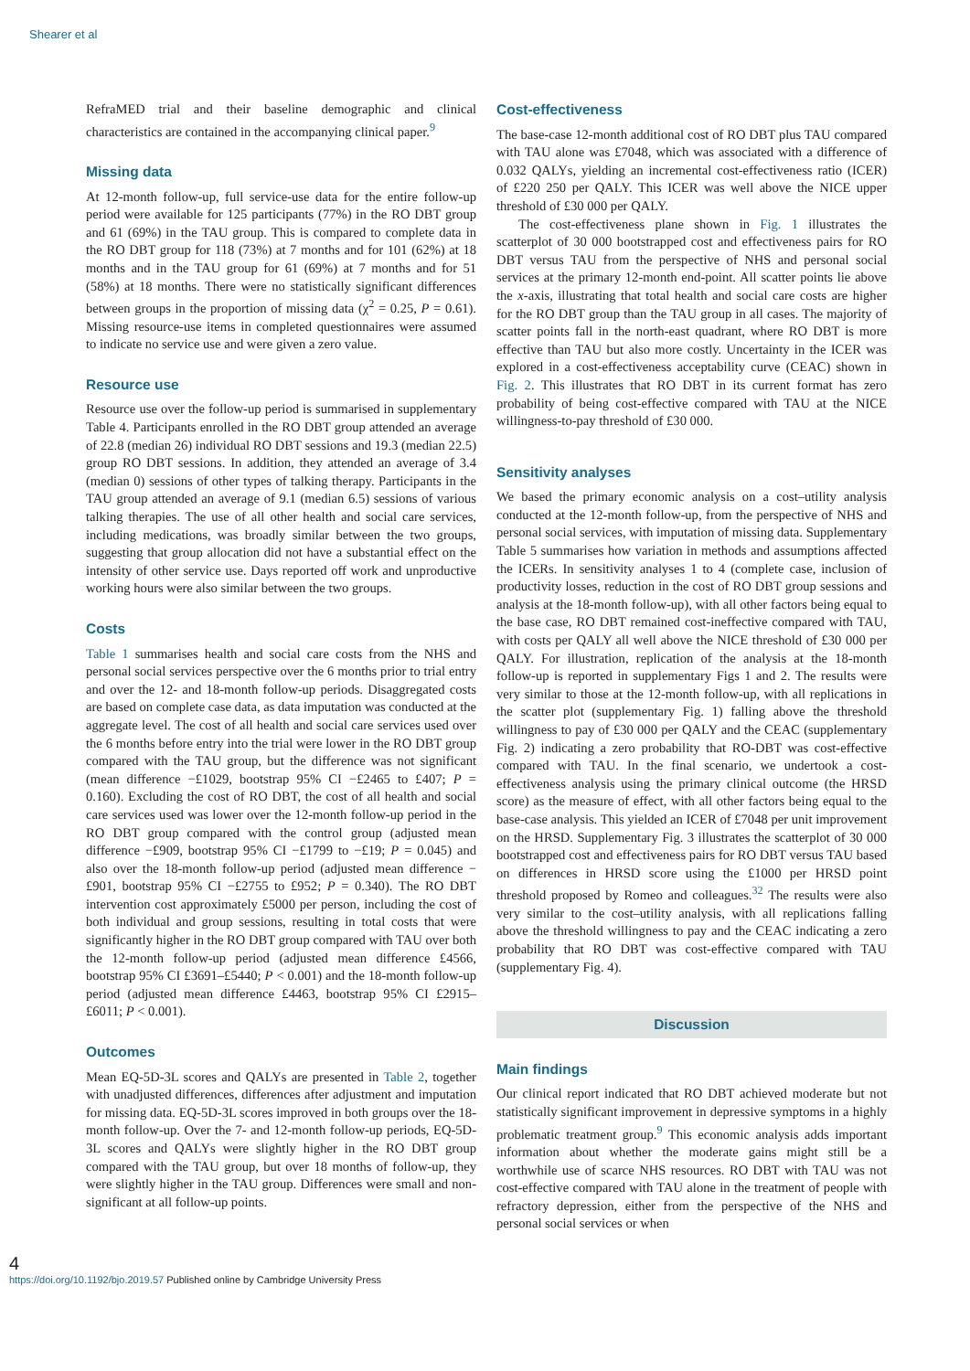Shearer et al
RefraMED trial and their baseline demographic and clinical characteristics are contained in the accompanying clinical paper.<sup>9</sup>
Missing data
At 12-month follow-up, full service-use data for the entire follow-up period were available for 125 participants (77%) in the RO DBT group and 61 (69%) in the TAU group. This is compared to complete data in the RO DBT group for 118 (73%) at 7 months and for 101 (62%) at 18 months and in the TAU group for 61 (69%) at 7 months and for 51 (58%) at 18 months. There were no statistically significant differences between groups in the proportion of missing data (χ<sup>2</sup> = 0.25, P = 0.61). Missing resource-use items in completed questionnaires were assumed to indicate no service use and were given a zero value.
Resource use
Resource use over the follow-up period is summarised in supplementary Table 4. Participants enrolled in the RO DBT group attended an average of 22.8 (median 26) individual RO DBT sessions and 19.3 (median 22.5) group RO DBT sessions. In addition, they attended an average of 3.4 (median 0) sessions of other types of talking therapy. Participants in the TAU group attended an average of 9.1 (median 6.5) sessions of various talking therapies. The use of all other health and social care services, including medications, was broadly similar between the two groups, suggesting that group allocation did not have a substantial effect on the intensity of other service use. Days reported off work and unproductive working hours were also similar between the two groups.
Costs
Table 1 summarises health and social care costs from the NHS and personal social services perspective over the 6 months prior to trial entry and over the 12- and 18-month follow-up periods. Disaggregated costs are based on complete case data, as data imputation was conducted at the aggregate level. The cost of all health and social care services used over the 6 months before entry into the trial were lower in the RO DBT group compared with the TAU group, but the difference was not significant (mean difference −£1029, bootstrap 95% CI −£2465 to £407; P = 0.160). Excluding the cost of RO DBT, the cost of all health and social care services used was lower over the 12-month follow-up period in the RO DBT group compared with the control group (adjusted mean difference −£909, bootstrap 95% CI −£1799 to −£19; P = 0.045) and also over the 18-month follow-up period (adjusted mean difference −£901, bootstrap 95% CI −£2755 to £952; P = 0.340). The RO DBT intervention cost approximately £5000 per person, including the cost of both individual and group sessions, resulting in total costs that were significantly higher in the RO DBT group compared with TAU over both the 12-month follow-up period (adjusted mean difference £4566, bootstrap 95% CI £3691–£5440; P < 0.001) and the 18-month follow-up period (adjusted mean difference £4463, bootstrap 95% CI £2915–£6011; P < 0.001).
Outcomes
Mean EQ-5D-3L scores and QALYs are presented in Table 2, together with unadjusted differences, differences after adjustment and imputation for missing data. EQ-5D-3L scores improved in both groups over the 18-month follow-up. Over the 7- and 12-month follow-up periods, EQ-5D-3L scores and QALYs were slightly higher in the RO DBT group compared with the TAU group, but over 18 months of follow-up, they were slightly higher in the TAU group. Differences were small and non-significant at all follow-up points.
Cost-effectiveness
The base-case 12-month additional cost of RO DBT plus TAU compared with TAU alone was £7048, which was associated with a difference of 0.032 QALYs, yielding an incremental cost-effectiveness ratio (ICER) of £220 250 per QALY. This ICER was well above the NICE upper threshold of £30 000 per QALY.
The cost-effectiveness plane shown in Fig. 1 illustrates the scatterplot of 30 000 bootstrapped cost and effectiveness pairs for RO DBT versus TAU from the perspective of NHS and personal social services at the primary 12-month end-point. All scatter points lie above the x-axis, illustrating that total health and social care costs are higher for the RO DBT group than the TAU group in all cases. The majority of scatter points fall in the north-east quadrant, where RO DBT is more effective than TAU but also more costly. Uncertainty in the ICER was explored in a cost-effectiveness acceptability curve (CEAC) shown in Fig. 2. This illustrates that RO DBT in its current format has zero probability of being cost-effective compared with TAU at the NICE willingness-to-pay threshold of £30 000.
Sensitivity analyses
We based the primary economic analysis on a cost–utility analysis conducted at the 12-month follow-up, from the perspective of NHS and personal social services, with imputation of missing data. Supplementary Table 5 summarises how variation in methods and assumptions affected the ICERs. In sensitivity analyses 1 to 4 (complete case, inclusion of productivity losses, reduction in the cost of RO DBT group sessions and analysis at the 18-month follow-up), with all other factors being equal to the base case, RO DBT remained cost-ineffective compared with TAU, with costs per QALY all well above the NICE threshold of £30 000 per QALY. For illustration, replication of the analysis at the 18-month follow-up is reported in supplementary Figs 1 and 2. The results were very similar to those at the 12-month follow-up, with all replications in the scatter plot (supplementary Fig. 1) falling above the threshold willingness to pay of £30 000 per QALY and the CEAC (supplementary Fig. 2) indicating a zero probability that RO-DBT was cost-effective compared with TAU. In the final scenario, we undertook a cost-effectiveness analysis using the primary clinical outcome (the HRSD score) as the measure of effect, with all other factors being equal to the base-case analysis. This yielded an ICER of £7048 per unit improvement on the HRSD. Supplementary Fig. 3 illustrates the scatterplot of 30 000 bootstrapped cost and effectiveness pairs for RO DBT versus TAU based on differences in HRSD score using the £1000 per HRSD point threshold proposed by Romeo and colleagues.<sup>32</sup> The results were also very similar to the cost–utility analysis, with all replications falling above the threshold willingness to pay and the CEAC indicating a zero probability that RO DBT was cost-effective compared with TAU (supplementary Fig. 4).
Discussion
Main findings
Our clinical report indicated that RO DBT achieved moderate but not statistically significant improvement in depressive symptoms in a highly problematic treatment group.<sup>9</sup> This economic analysis adds important information about whether the moderate gains might still be a worthwhile use of scarce NHS resources. RO DBT with TAU was not cost-effective compared with TAU alone in the treatment of people with refractory depression, either from the perspective of the NHS and personal social services or when
4
https://doi.org/10.1192/bjo.2019.57 Published online by Cambridge University Press